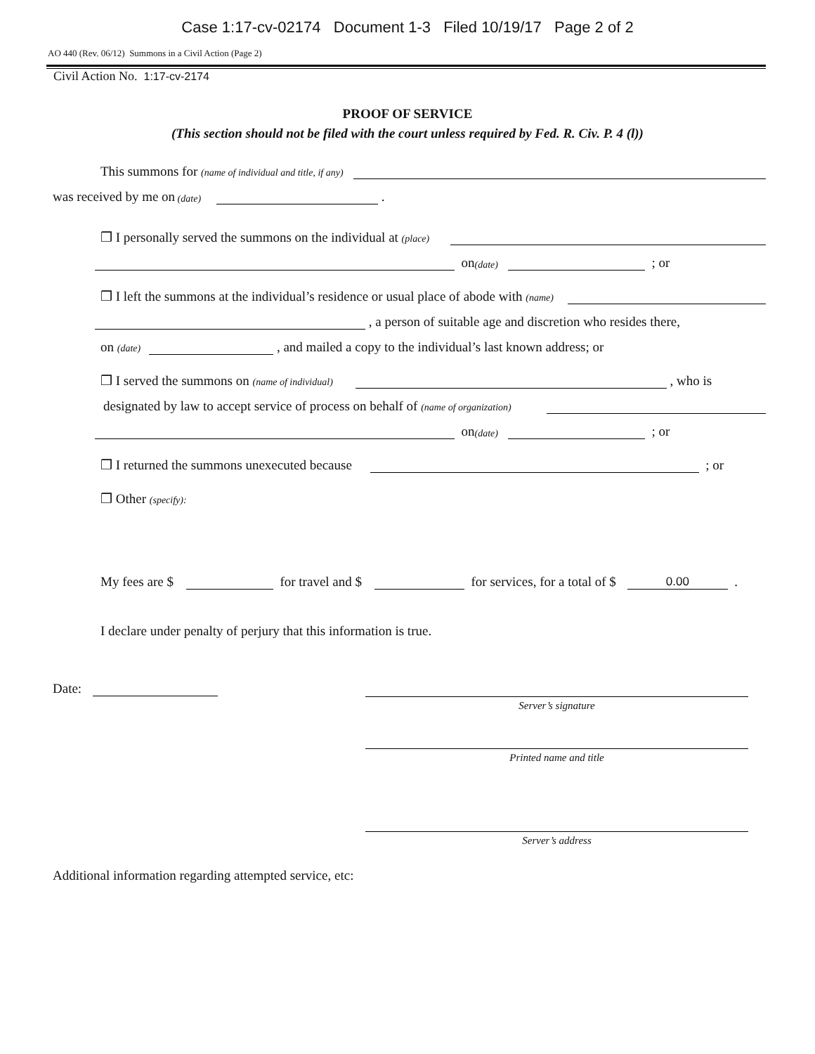Case 1:17-cv-02174 Document 1-3 Filed 10/19/17 Page 2 of 2
AO 440 (Rev. 06/12) Summons in a Civil Action (Page 2)
Civil Action No. 1:17-cv-2174
PROOF OF SERVICE
(This section should not be filed with the court unless required by Fed. R. Civ. P. 4 (l))
This summons for (name of individual and title, if any)
was received by me on (date) .
❒ I personally served the summons on the individual at (place)
on (date) ; or
❒ I left the summons at the individual’s residence or usual place of abode with (name)
, a person of suitable age and discretion who resides there,
on (date) , and mailed a copy to the individual’s last known address; or
❒ I served the summons on (name of individual) , who is
designated by law to accept service of process on behalf of (name of organization)
on (date) ; or
❒ I returned the summons unexecuted because ; or
❒ Other (specify):
My fees are $ for travel and $ for services, for a total of $ 0.00 .
I declare under penalty of perjury that this information is true.
Date:
Server’s signature
Printed name and title
Server’s address
Additional information regarding attempted service, etc: